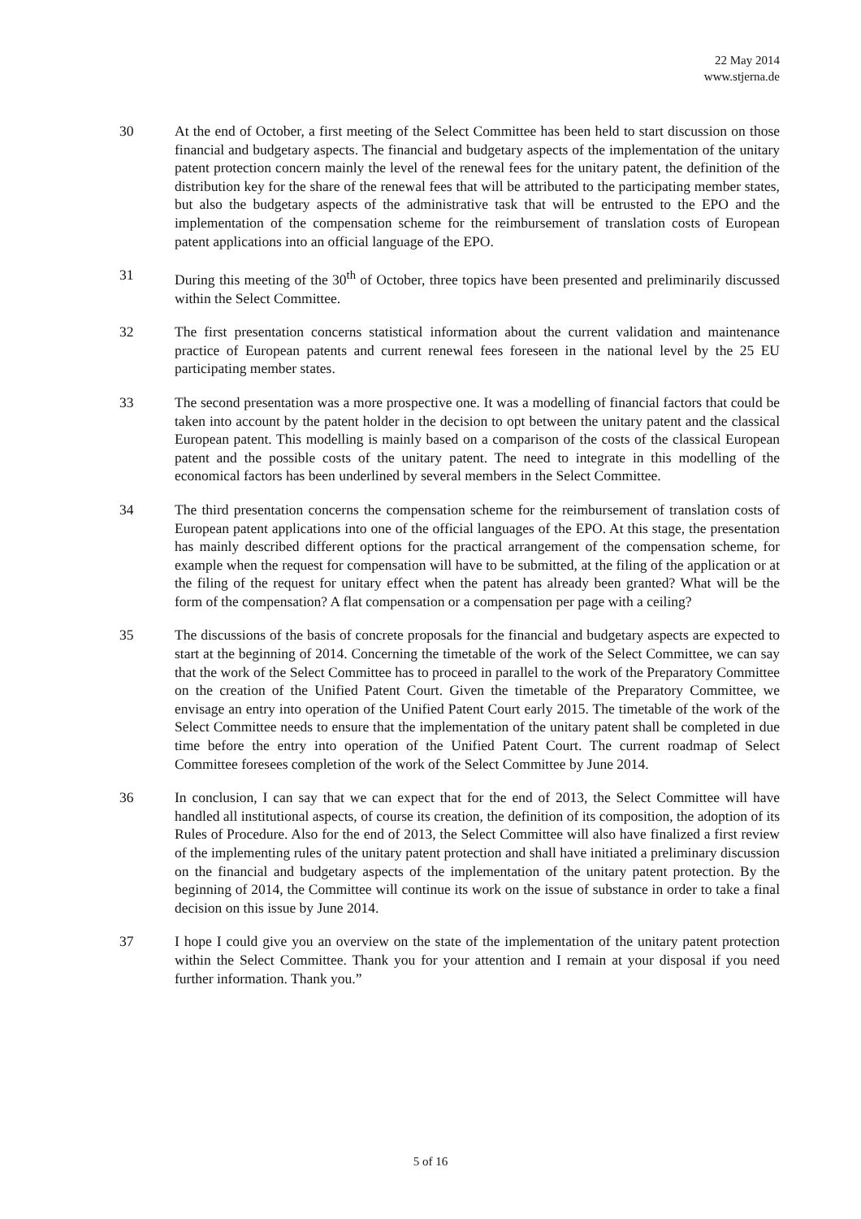22 May 2014
www.stjerna.de
30 At the end of October, a first meeting of the Select Committee has been held to start discussion on those financial and budgetary aspects. The financial and budgetary aspects of the implementation of the unitary patent protection concern mainly the level of the renewal fees for the unitary patent, the definition of the distribution key for the share of the renewal fees that will be attributed to the participating member states, but also the budgetary aspects of the administrative task that will be entrusted to the EPO and the implementation of the compensation scheme for the reimbursement of translation costs of European patent applications into an official language of the EPO.
31 During this meeting of the 30<sup>th</sup> of October, three topics have been presented and preliminarily discussed within the Select Committee.
32 The first presentation concerns statistical information about the current validation and maintenance practice of European patents and current renewal fees foreseen in the national level by the 25 EU participating member states.
33 The second presentation was a more prospective one. It was a modelling of financial factors that could be taken into account by the patent holder in the decision to opt between the unitary patent and the classical European patent. This modelling is mainly based on a comparison of the costs of the classical European patent and the possible costs of the unitary patent. The need to integrate in this modelling of the economical factors has been underlined by several members in the Select Committee.
34 The third presentation concerns the compensation scheme for the reimbursement of translation costs of European patent applications into one of the official languages of the EPO. At this stage, the presentation has mainly described different options for the practical arrangement of the compensation scheme, for example when the request for compensation will have to be submitted, at the filing of the application or at the filing of the request for unitary effect when the patent has already been granted? What will be the form of the compensation? A flat compensation or a compensation per page with a ceiling?
35 The discussions of the basis of concrete proposals for the financial and budgetary aspects are expected to start at the beginning of 2014. Concerning the timetable of the work of the Select Committee, we can say that the work of the Select Committee has to proceed in parallel to the work of the Preparatory Committee on the creation of the Unified Patent Court. Given the timetable of the Preparatory Committee, we envisage an entry into operation of the Unified Patent Court early 2015. The timetable of the work of the Select Committee needs to ensure that the implementation of the unitary patent shall be completed in due time before the entry into operation of the Unified Patent Court. The current roadmap of Select Committee foresees completion of the work of the Select Committee by June 2014.
36 In conclusion, I can say that we can expect that for the end of 2013, the Select Committee will have handled all institutional aspects, of course its creation, the definition of its composition, the adoption of its Rules of Procedure. Also for the end of 2013, the Select Committee will also have finalized a first review of the implementing rules of the unitary patent protection and shall have initiated a preliminary discussion on the financial and budgetary aspects of the implementation of the unitary patent protection. By the beginning of 2014, the Committee will continue its work on the issue of substance in order to take a final decision on this issue by June 2014.
37 I hope I could give you an overview on the state of the implementation of the unitary patent protection within the Select Committee. Thank you for your attention and I remain at your disposal if you need further information. Thank you.”
5 of 16